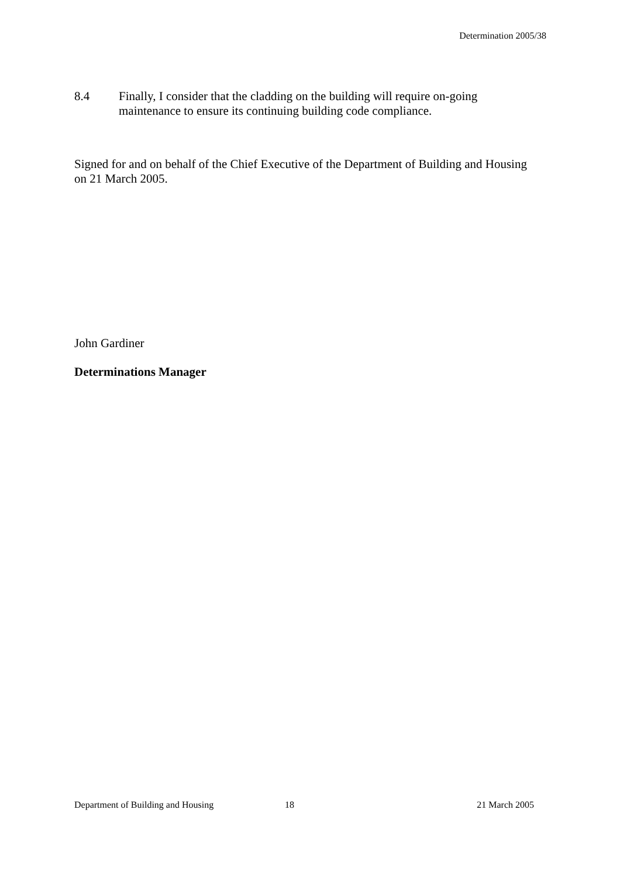Determination 2005/38
8.4 Finally, I consider that the cladding on the building will require on-going maintenance to ensure its continuing building code compliance.
Signed for and on behalf of the Chief Executive of the Department of Building and Housing on 21 March 2005.
John Gardiner
Determinations Manager
Department of Building and Housing 18 21 March 2005